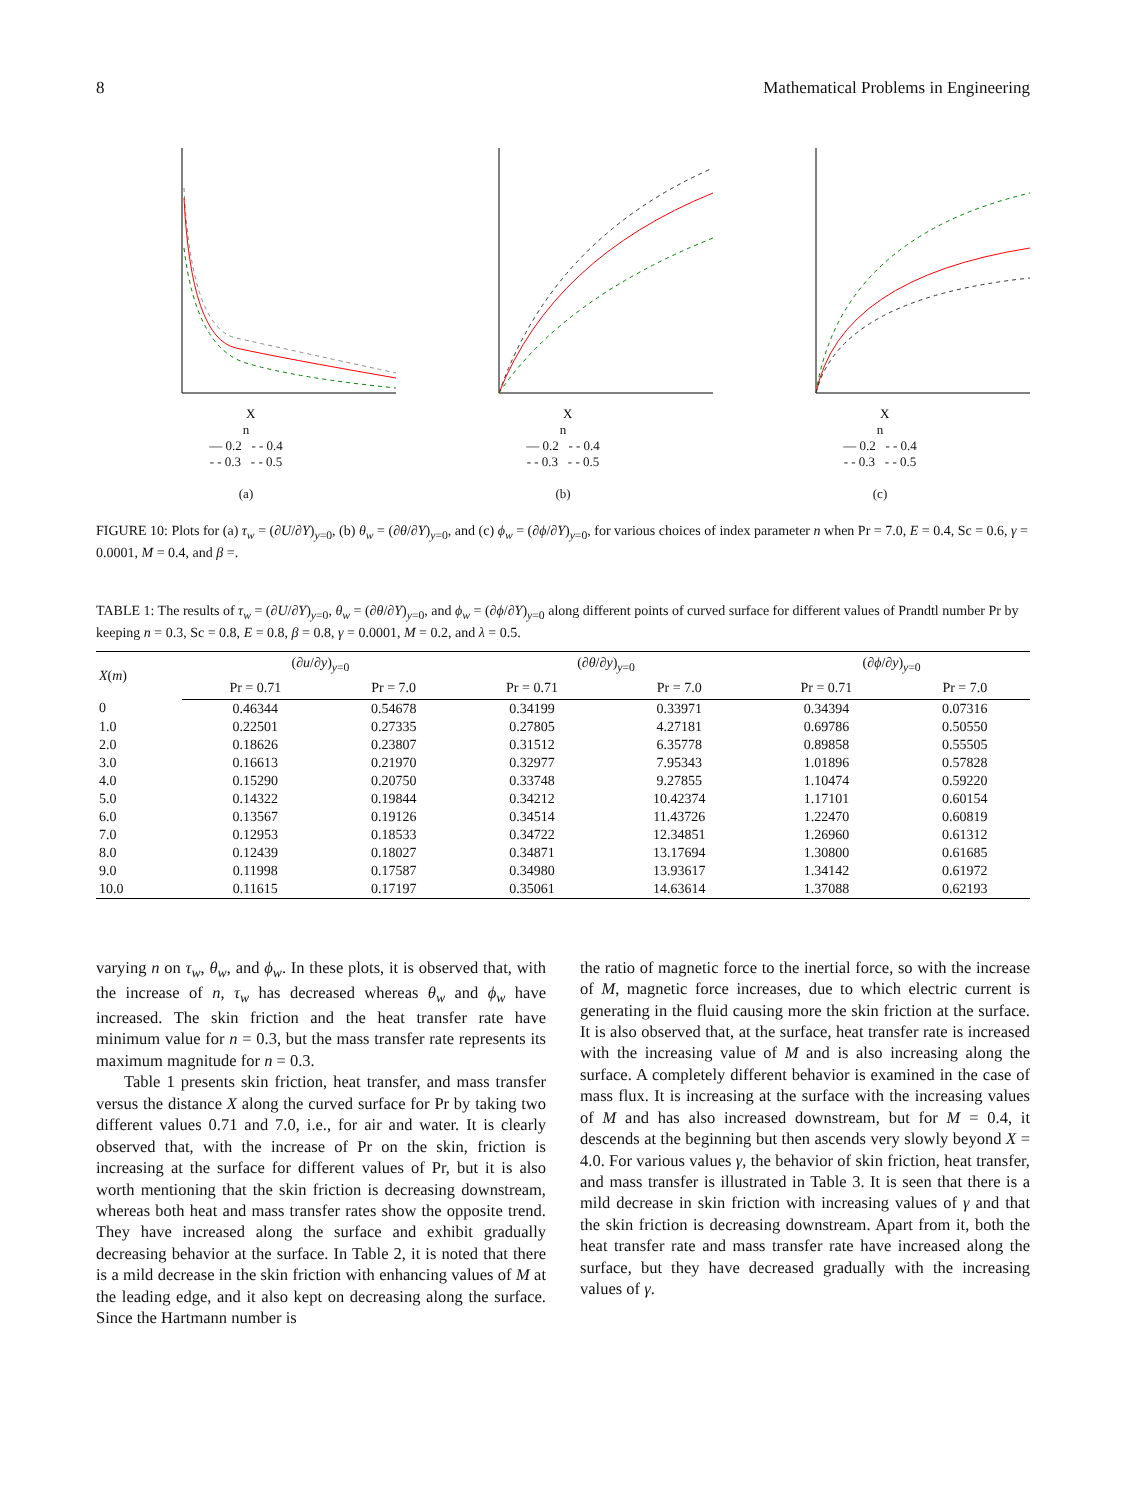8 Mathematical Problems in Engineering
X
n
— 0.2 - - 0.4
- - 0.3 - - 0.5
(a)
X
n
— 0.2 - - 0.4
- - 0.3 - - 0.5
(b)
X
n
— 0.2 - - 0.4
- - 0.3 - - 0.5
(c)
FIGURE 10: Plots for (a) τ<sub>w</sub> = (∂U/∂Y)<sub>y=0</sub>, (b) θ<sub>w</sub> = (∂θ/∂Y)<sub>y=0</sub>, and (c) ϕ<sub>w</sub> = (∂ϕ/∂Y)<sub>y=0</sub>, for various choices of index parameter n when Pr = 7.0, E = 0.4, Sc = 0.6, γ = 0.0001, M = 0.4, and β =.
TABLE 1: The results of τ<sub>w</sub> = (∂U/∂Y)<sub>y=0</sub>, θ<sub>w</sub> = (∂θ/∂Y)<sub>y=0</sub>, and ϕ<sub>w</sub> = (∂ϕ/∂Y)<sub>y=0</sub> along different points of curved surface for different values of Prandtl number Pr by keeping n = 0.3, Sc = 0.8, E = 0.8, β = 0.8, γ = 0.0001, M = 0.2, and λ = 0.5.
| X ( m ) | (∂ u /∂ y )<sub>y=0</sub> | | (∂ θ /∂ y )<sub>y=0</sub> | | (∂ ϕ /∂ y )<sub>y=0</sub> | |
| --- | --- | --- | --- | --- | --- | --- |
| | Pr = 0.71 | Pr = 7.0 | Pr = 0.71 | Pr = 7.0 | Pr = 0.71 | Pr = 7.0 |
| 0 | 0.46344 | 0.54678 | 0.34199 | 0.33971 | 0.34394 | 0.07316 |
| 1.0 | 0.22501 | 0.27335 | 0.27805 | 4.27181 | 0.69786 | 0.50550 |
| 2.0 | 0.18626 | 0.23807 | 0.31512 | 6.35778 | 0.89858 | 0.55505 |
| 3.0 | 0.16613 | 0.21970 | 0.32977 | 7.95343 | 1.01896 | 0.57828 |
| 4.0 | 0.15290 | 0.20750 | 0.33748 | 9.27855 | 1.10474 | 0.59220 |
| 5.0 | 0.14322 | 0.19844 | 0.34212 | 10.42374 | 1.17101 | 0.60154 |
| 6.0 | 0.13567 | 0.19126 | 0.34514 | 11.43726 | 1.22470 | 0.60819 |
| 7.0 | 0.12953 | 0.18533 | 0.34722 | 12.34851 | 1.26960 | 0.61312 |
| 8.0 | 0.12439 | 0.18027 | 0.34871 | 13.17694 | 1.30800 | 0.61685 |
| 9.0 | 0.11998 | 0.17587 | 0.34980 | 13.93617 | 1.34142 | 0.61972 |
| 10.0 | 0.11615 | 0.17197 | 0.35061 | 14.63614 | 1.37088 | 0.62193 |
varying n on τ<sub>w</sub>, θ<sub>w</sub>, and ϕ<sub>w</sub>. In these plots, it is observed that, with the increase of n, τ<sub>w</sub> has decreased whereas θ<sub>w</sub> and ϕ<sub>w</sub> have increased. The skin friction and the heat transfer rate have minimum value for n = 0.3, but the mass transfer rate represents its maximum magnitude for n = 0.3.
Table 1 presents skin friction, heat transfer, and mass transfer versus the distance X along the curved surface for Pr by taking two different values 0.71 and 7.0, i.e., for air and water. It is clearly observed that, with the increase of Pr on the skin, friction is increasing at the surface for different values of Pr, but it is also worth mentioning that the skin friction is decreasing downstream, whereas both heat and mass transfer rates show the opposite trend. They have increased along the surface and exhibit gradually decreasing behavior at the surface. In Table 2, it is noted that there is a mild decrease in the skin friction with enhancing values of M at the leading edge, and it also kept on decreasing along the surface. Since the Hartmann number is
the ratio of magnetic force to the inertial force, so with the increase of M, magnetic force increases, due to which electric current is generating in the fluid causing more the skin friction at the surface. It is also observed that, at the surface, heat transfer rate is increased with the increasing value of M and is also increasing along the surface. A completely different behavior is examined in the case of mass flux. It is increasing at the surface with the increasing values of M and has also increased downstream, but for M = 0.4, it descends at the beginning but then ascends very slowly beyond X = 4.0. For various values γ, the behavior of skin friction, heat transfer, and mass transfer is illustrated in Table 3. It is seen that there is a mild decrease in skin friction with increasing values of γ and that the skin friction is decreasing downstream. Apart from it, both the heat transfer rate and mass transfer rate have increased along the surface, but they have decreased gradually with the increasing values of γ.